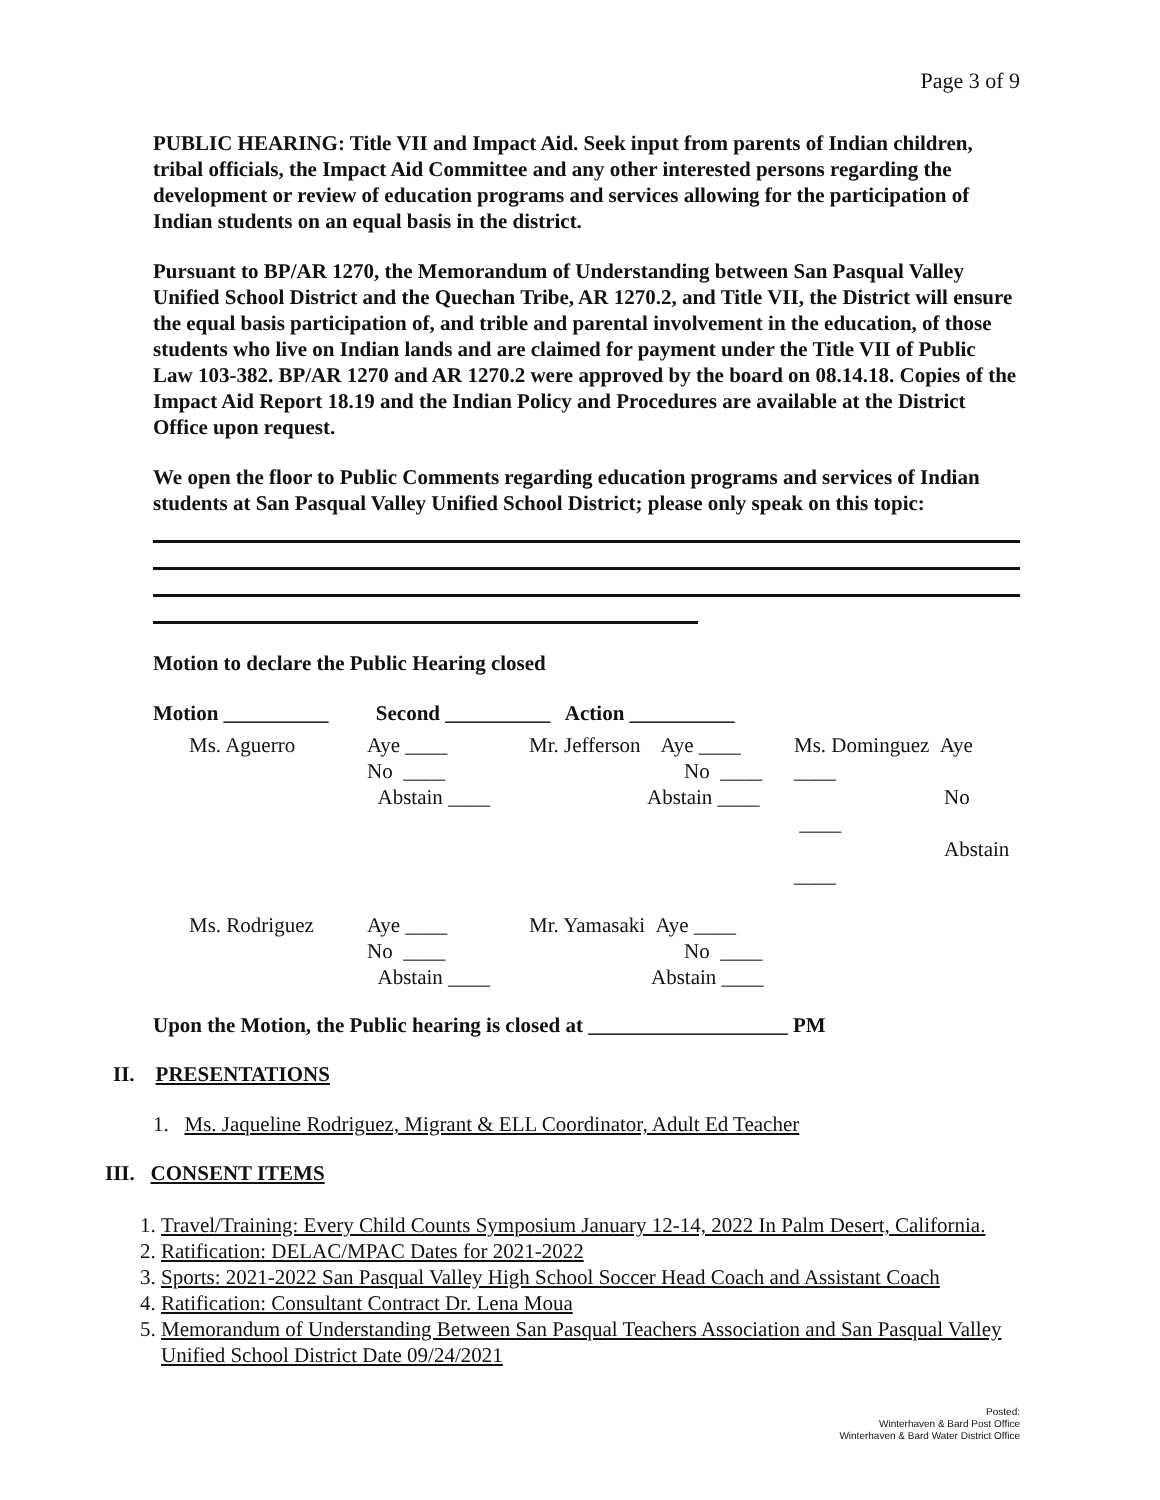Page 3 of 9
PUBLIC HEARING: Title VII and Impact Aid. Seek input from parents of Indian children, tribal officials, the Impact Aid Committee and any other interested persons regarding the development or review of education programs and services allowing for the participation of Indian students on an equal basis in the district.
Pursuant to BP/AR 1270, the Memorandum of Understanding between San Pasqual Valley Unified School District and the Quechan Tribe, AR 1270.2, and Title VII, the District will ensure the equal basis participation of, and trible and parental involvement in the education, of those students who live on Indian lands and are claimed for payment under the Title VII of Public Law 103-382. BP/AR 1270 and AR 1270.2 were approved by the board on 08.14.18. Copies of the Impact Aid Report 18.19 and the Indian Policy and Procedures are available at the District Office upon request.
We open the floor to Public Comments regarding education programs and services of Indian students at San Pasqual Valley Unified School District; please only speak on this topic:
Motion to declare the Public Hearing closed
Motion __________ Second __________ Action __________
| Ms. Aguerro | Aye ____ No ____ Abstain ____ | Mr. Jefferson Aye ____ No ____ Abstain ____ | Ms. Dominguez Aye ____ No ____ Abstain ____ |
| Ms. Rodriguez | Aye ____ No ____ Abstain ____ | Mr. Yamasaki Aye ____ No ____ Abstain ____ | |
Upon the Motion, the Public hearing is closed at ___________________ PM
II. PRESENTATIONS
1. Ms. Jaqueline Rodriguez, Migrant & ELL Coordinator, Adult Ed Teacher
III. CONSENT ITEMS
1. Travel/Training: Every Child Counts Symposium January 12-14, 2022 In Palm Desert, California.
2. Ratification: DELAC/MPAC Dates for 2021-2022
3. Sports: 2021-2022 San Pasqual Valley High School Soccer Head Coach and Assistant Coach
4. Ratification: Consultant Contract Dr. Lena Moua
5. Memorandum of Understanding Between San Pasqual Teachers Association and San Pasqual Valley Unified School District Date 09/24/2021
Posted:
Winterhaven & Bard Post Office
Winterhaven & Bard Water District Office